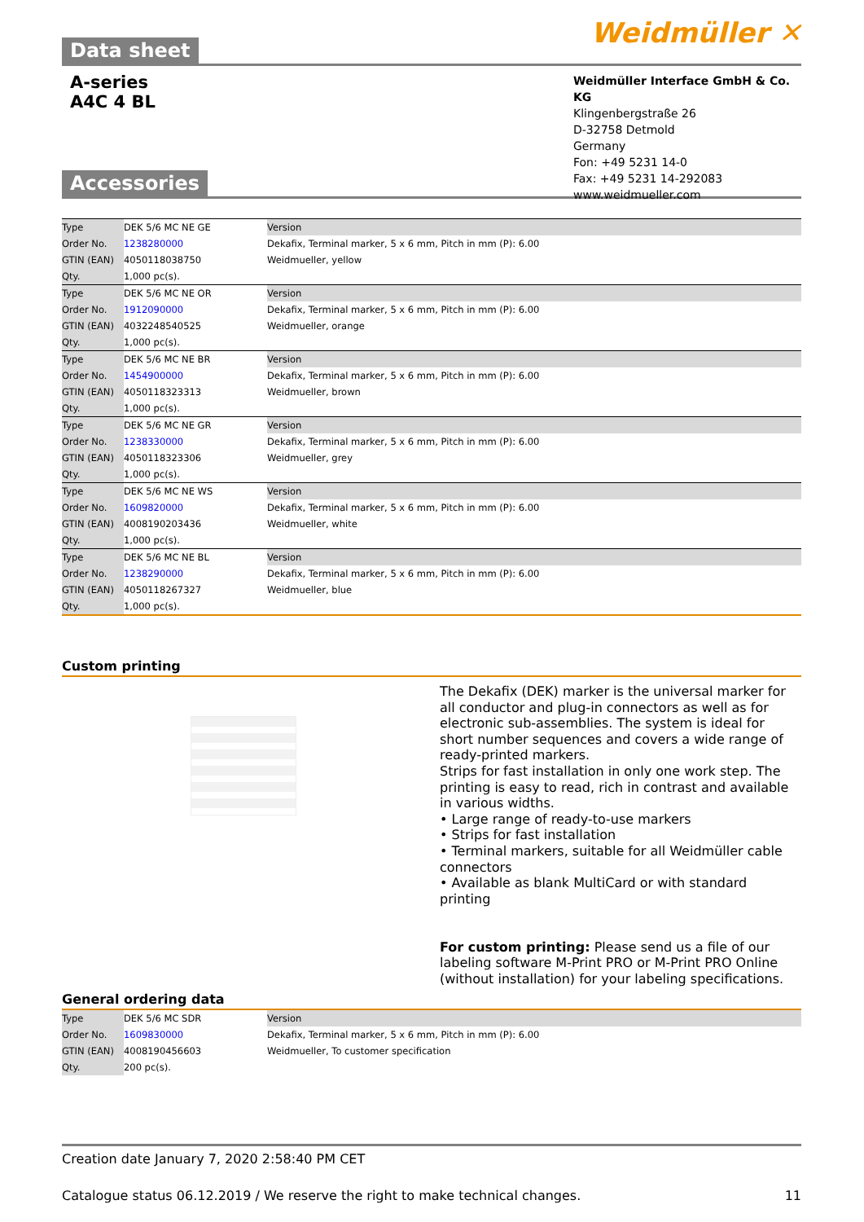Data sheet Weidmüller ✕
A-series
A4C 4 BL
Weidmüller Interface GmbH & Co. KG
Klingenbergstraße 26
D-32758 Detmold
Germany
Fon: +49 5231 14-0
Fax: +49 5231 14-292083
www.weidmueller.com
Accessories
| Type | DEK 5/6 MC NE GE | Version |
| Order No. | 1238280000 | Dekafix, Terminal marker, 5 x 6 mm, Pitch in mm (P): 6.00 |
| GTIN (EAN) | 4050118038750 | Weidmueller, yellow |
| Qty. | 1,000 pc(s). | |
| Type | DEK 5/6 MC NE OR | Version |
| Order No. | 1912090000 | Dekafix, Terminal marker, 5 x 6 mm, Pitch in mm (P): 6.00 |
| GTIN (EAN) | 4032248540525 | Weidmueller, orange |
| Qty. | 1,000 pc(s). | |
| Type | DEK 5/6 MC NE BR | Version |
| Order No. | 1454900000 | Dekafix, Terminal marker, 5 x 6 mm, Pitch in mm (P): 6.00 |
| GTIN (EAN) | 4050118323313 | Weidmueller, brown |
| Qty. | 1,000 pc(s). | |
| Type | DEK 5/6 MC NE GR | Version |
| Order No. | 1238330000 | Dekafix, Terminal marker, 5 x 6 mm, Pitch in mm (P): 6.00 |
| GTIN (EAN) | 4050118323306 | Weidmueller, grey |
| Qty. | 1,000 pc(s). | |
| Type | DEK 5/6 MC NE WS | Version |
| Order No. | 1609820000 | Dekafix, Terminal marker, 5 x 6 mm, Pitch in mm (P): 6.00 |
| GTIN (EAN) | 4008190203436 | Weidmueller, white |
| Qty. | 1,000 pc(s). | |
| Type | DEK 5/6 MC NE BL | Version |
| Order No. | 1238290000 | Dekafix, Terminal marker, 5 x 6 mm, Pitch in mm (P): 6.00 |
| GTIN (EAN) | 4050118267327 | Weidmueller, blue |
| Qty. | 1,000 pc(s). | |
Custom printing
The Dekafix (DEK) marker is the universal marker for all conductor and plug-in connectors as well as for electronic sub-assemblies. The system is ideal for short number sequences and covers a wide range of ready-printed markers.
Strips for fast installation in only one work step. The printing is easy to read, rich in contrast and available in various widths.
• Large range of ready-to-use markers
• Strips for fast installation
• Terminal markers, suitable for all Weidmüller cable connectors
• Available as blank MultiCard or with standard printing
For custom printing: Please send us a file of our labeling software M-Print PRO or M-Print PRO Online (without installation) for your labeling specifications.
General ordering data
| Type | DEK 5/6 MC SDR | Version |
| Order No. | 1609830000 | Dekafix, Terminal marker, 5 x 6 mm, Pitch in mm (P): 6.00 |
| GTIN (EAN) | 4008190456603 | Weidmueller, To customer specification |
| Qty. | 200 pc(s). | |
Creation date January 7, 2020 2:58:40 PM CET
Catalogue status 06.12.2019 / We reserve the right to make technical changes. 11